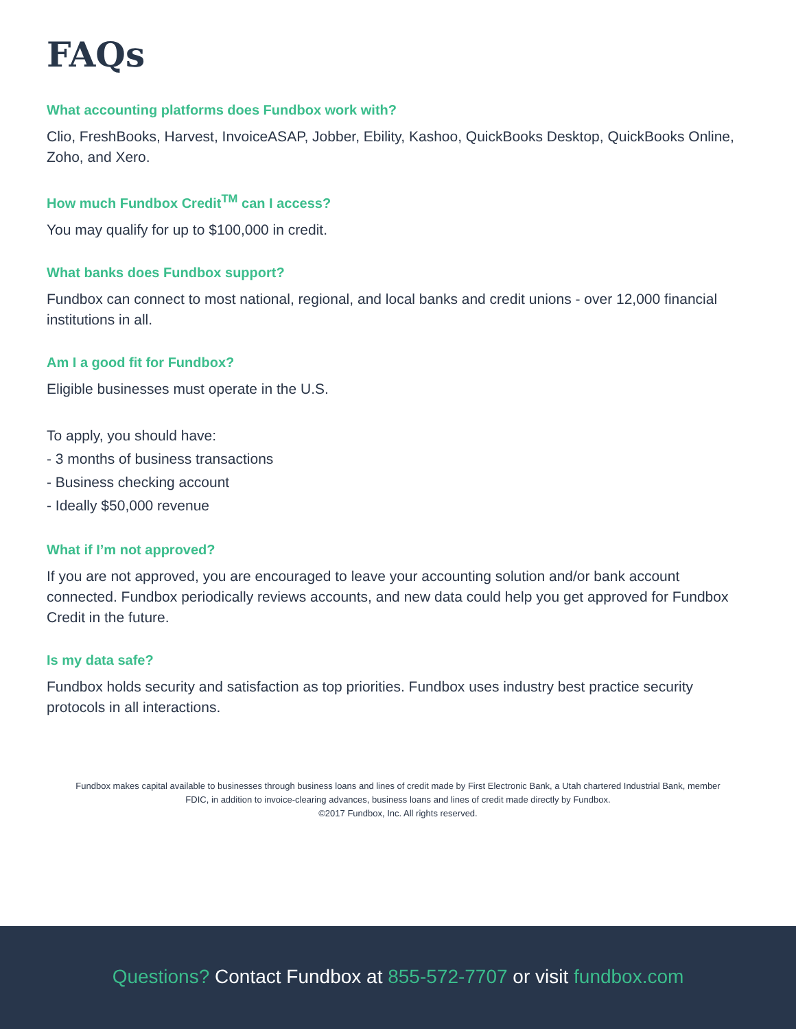FAQs
What accounting platforms does Fundbox work with?
Clio, FreshBooks, Harvest, InvoiceASAP, Jobber, Ebility, Kashoo, QuickBooks Desktop, QuickBooks Online, Zoho, and Xero.
How much Fundbox Credit<sup>TM</sup> can I access?
You may qualify for up to $100,000 in credit.
What banks does Fundbox support?
Fundbox can connect to most national, regional, and local banks and credit unions - over 12,000 financial institutions in all.
Am I a good fit for Fundbox?
Eligible businesses must operate in the U.S.
To apply, you should have:
- 3 months of business transactions
- Business checking account
- Ideally $50,000 revenue
What if I’m not approved?
If you are not approved, you are encouraged to leave your accounting solution and/or bank account connected. Fundbox periodically reviews accounts, and new data could help you get approved for Fundbox Credit in the future.
Is my data safe?
Fundbox holds security and satisfaction as top priorities. Fundbox uses industry best practice security protocols in all interactions.
Fundbox makes capital available to businesses through business loans and lines of credit made by First Electronic Bank, a Utah chartered Industrial Bank, member FDIC, in addition to invoice-clearing advances, business loans and lines of credit made directly by Fundbox.
©2017 Fundbox, Inc. All rights reserved.
Questions? Contact Fundbox at 855-572-7707 or visit fundbox.com